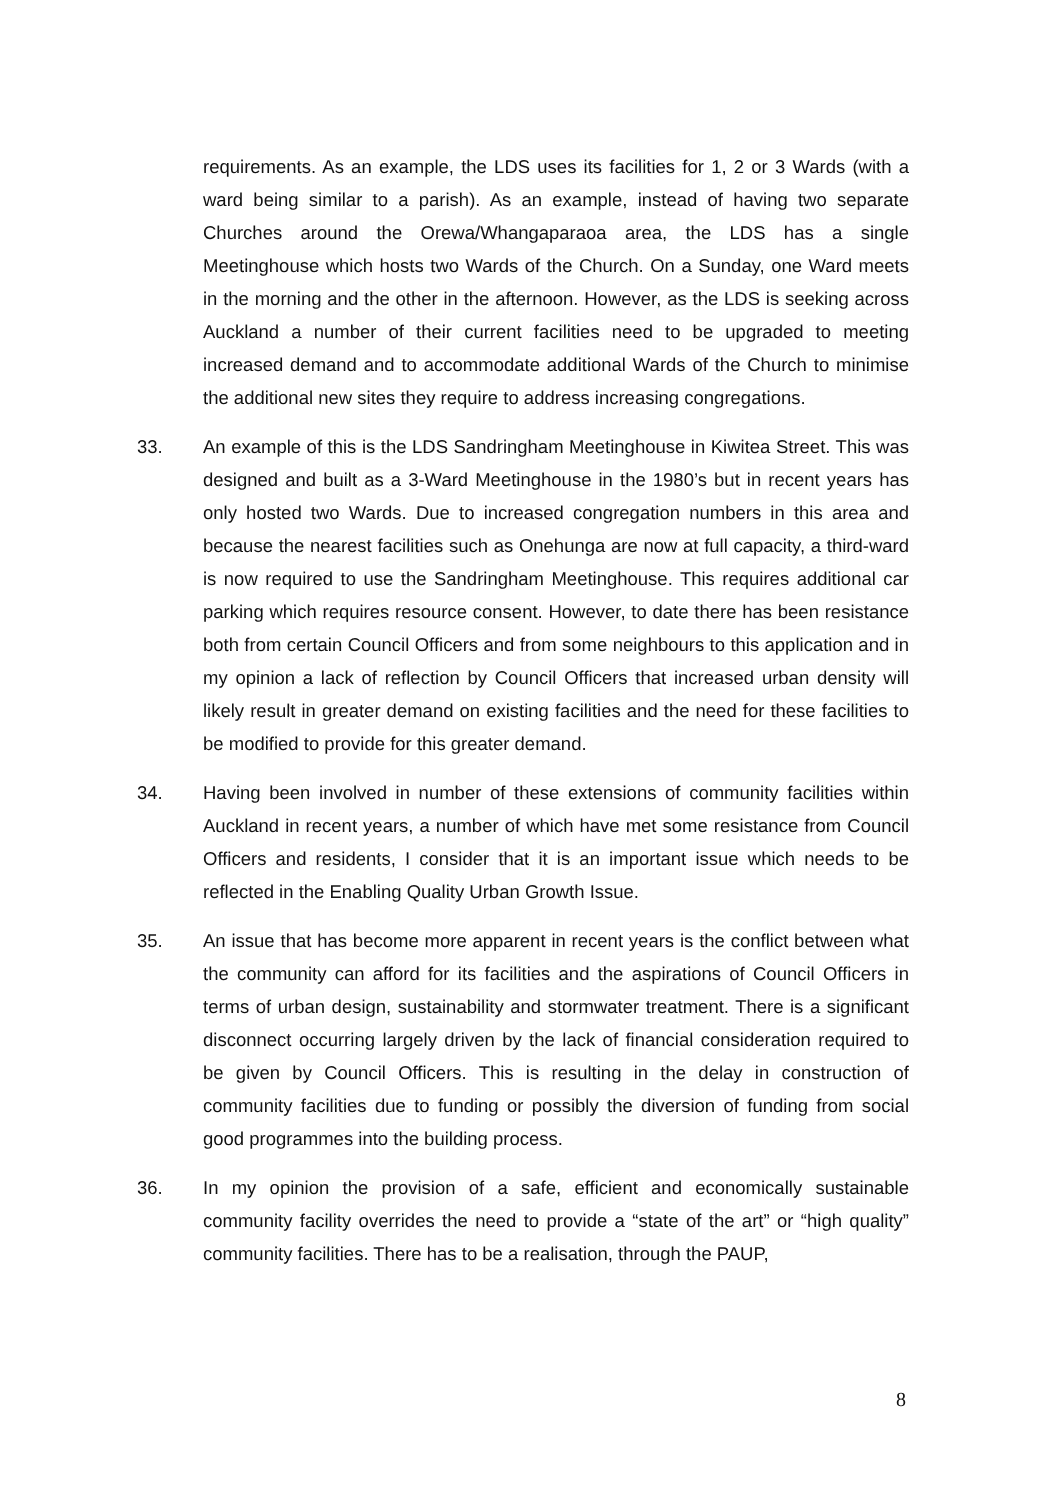requirements. As an example, the LDS uses its facilities for 1, 2 or 3 Wards (with a ward being similar to a parish). As an example, instead of having two separate Churches around the Orewa/Whangaparaoa area, the LDS has a single Meetinghouse which hosts two Wards of the Church. On a Sunday, one Ward meets in the morning and the other in the afternoon. However, as the LDS is seeking across Auckland a number of their current facilities need to be upgraded to meeting increased demand and to accommodate additional Wards of the Church to minimise the additional new sites they require to address increasing congregations.
33. An example of this is the LDS Sandringham Meetinghouse in Kiwitea Street. This was designed and built as a 3-Ward Meetinghouse in the 1980’s but in recent years has only hosted two Wards. Due to increased congregation numbers in this area and because the nearest facilities such as Onehunga are now at full capacity, a third-ward is now required to use the Sandringham Meetinghouse. This requires additional car parking which requires resource consent. However, to date there has been resistance both from certain Council Officers and from some neighbours to this application and in my opinion a lack of reflection by Council Officers that increased urban density will likely result in greater demand on existing facilities and the need for these facilities to be modified to provide for this greater demand.
34. Having been involved in number of these extensions of community facilities within Auckland in recent years, a number of which have met some resistance from Council Officers and residents, I consider that it is an important issue which needs to be reflected in the Enabling Quality Urban Growth Issue.
35. An issue that has become more apparent in recent years is the conflict between what the community can afford for its facilities and the aspirations of Council Officers in terms of urban design, sustainability and stormwater treatment. There is a significant disconnect occurring largely driven by the lack of financial consideration required to be given by Council Officers. This is resulting in the delay in construction of community facilities due to funding or possibly the diversion of funding from social good programmes into the building process.
36. In my opinion the provision of a safe, efficient and economically sustainable community facility overrides the need to provide a “state of the art” or “high quality” community facilities. There has to be a realisation, through the PAUP,
8